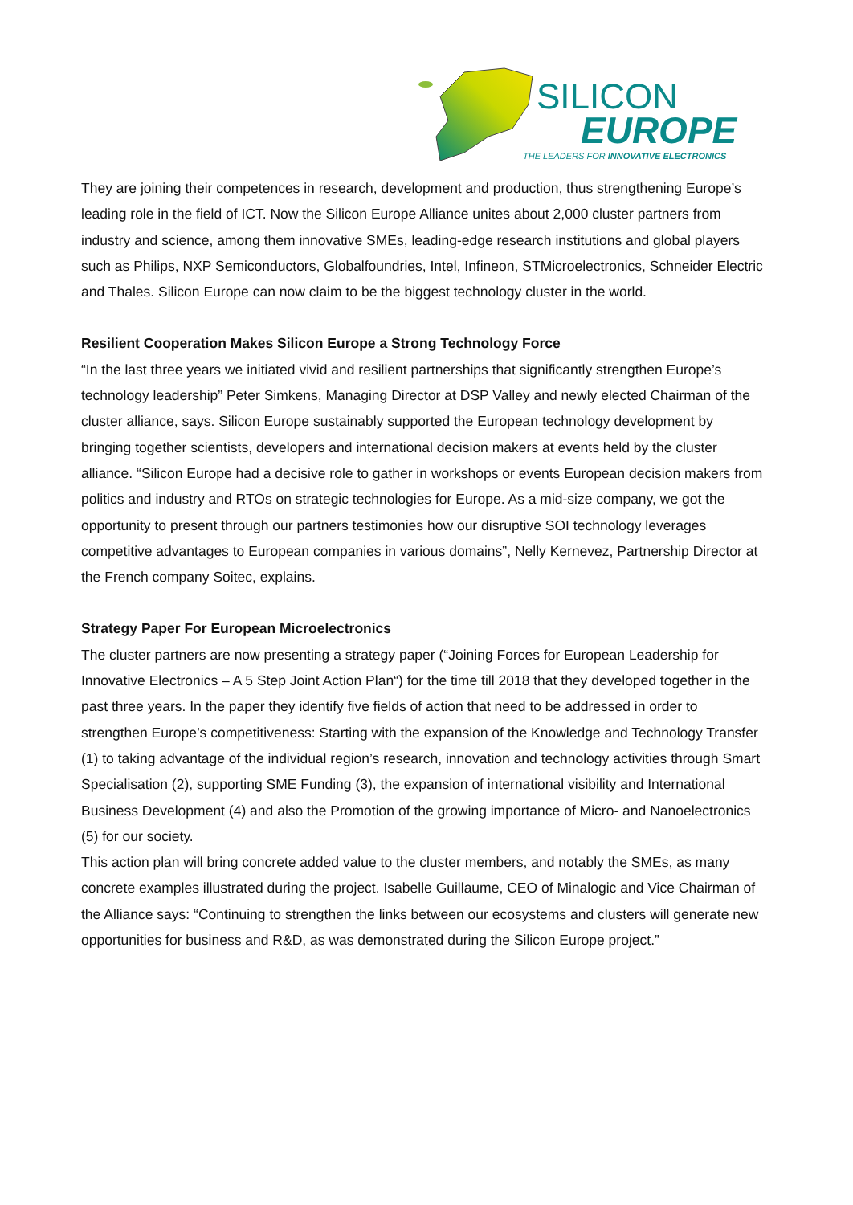SILICON
EUROPE
THE LEADERS FOR INNOVATIVE ELECTRONICS
They are joining their competences in research, development and production, thus strengthening Europe’s leading role in the field of ICT. Now the Silicon Europe Alliance unites about 2,000 cluster partners from industry and science, among them innovative SMEs, leading-edge research institutions and global players such as Philips, NXP Semiconductors, Globalfoundries, Intel, Infineon, STMicroelectronics, Schneider Electric and Thales. Silicon Europe can now claim to be the biggest technology cluster in the world.
Resilient Cooperation Makes Silicon Europe a Strong Technology Force
“In the last three years we initiated vivid and resilient partnerships that significantly strengthen Europe’s technology leadership” Peter Simkens, Managing Director at DSP Valley and newly elected Chairman of the cluster alliance, says. Silicon Europe sustainably supported the European technology development by bringing together scientists, developers and international decision makers at events held by the cluster alliance. “Silicon Europe had a decisive role to gather in workshops or events European decision makers from politics and industry and RTOs on strategic technologies for Europe. As a mid-size company, we got the opportunity to present through our partners testimonies how our disruptive SOI technology leverages competitive advantages to European companies in various domains”, Nelly Kernevez, Partnership Director at the French company Soitec, explains.
Strategy Paper For European Microelectronics
The cluster partners are now presenting a strategy paper (“Joining Forces for European Leadership for Innovative Electronics – A 5 Step Joint Action Plan“) for the time till 2018 that they developed together in the past three years. In the paper they identify five fields of action that need to be addressed in order to strengthen Europe’s competitiveness: Starting with the expansion of the Knowledge and Technology Transfer (1) to taking advantage of the individual region’s research, innovation and technology activities through Smart Specialisation (2), supporting SME Funding (3), the expansion of international visibility and International Business Development (4) and also the Promotion of the growing importance of Micro- and Nanoelectronics (5) for our society.
This action plan will bring concrete added value to the cluster members, and notably the SMEs, as many concrete examples illustrated during the project. Isabelle Guillaume, CEO of Minalogic and Vice Chairman of the Alliance says: “Continuing to strengthen the links between our ecosystems and clusters will generate new opportunities for business and R&D, as was demonstrated during the Silicon Europe project.”